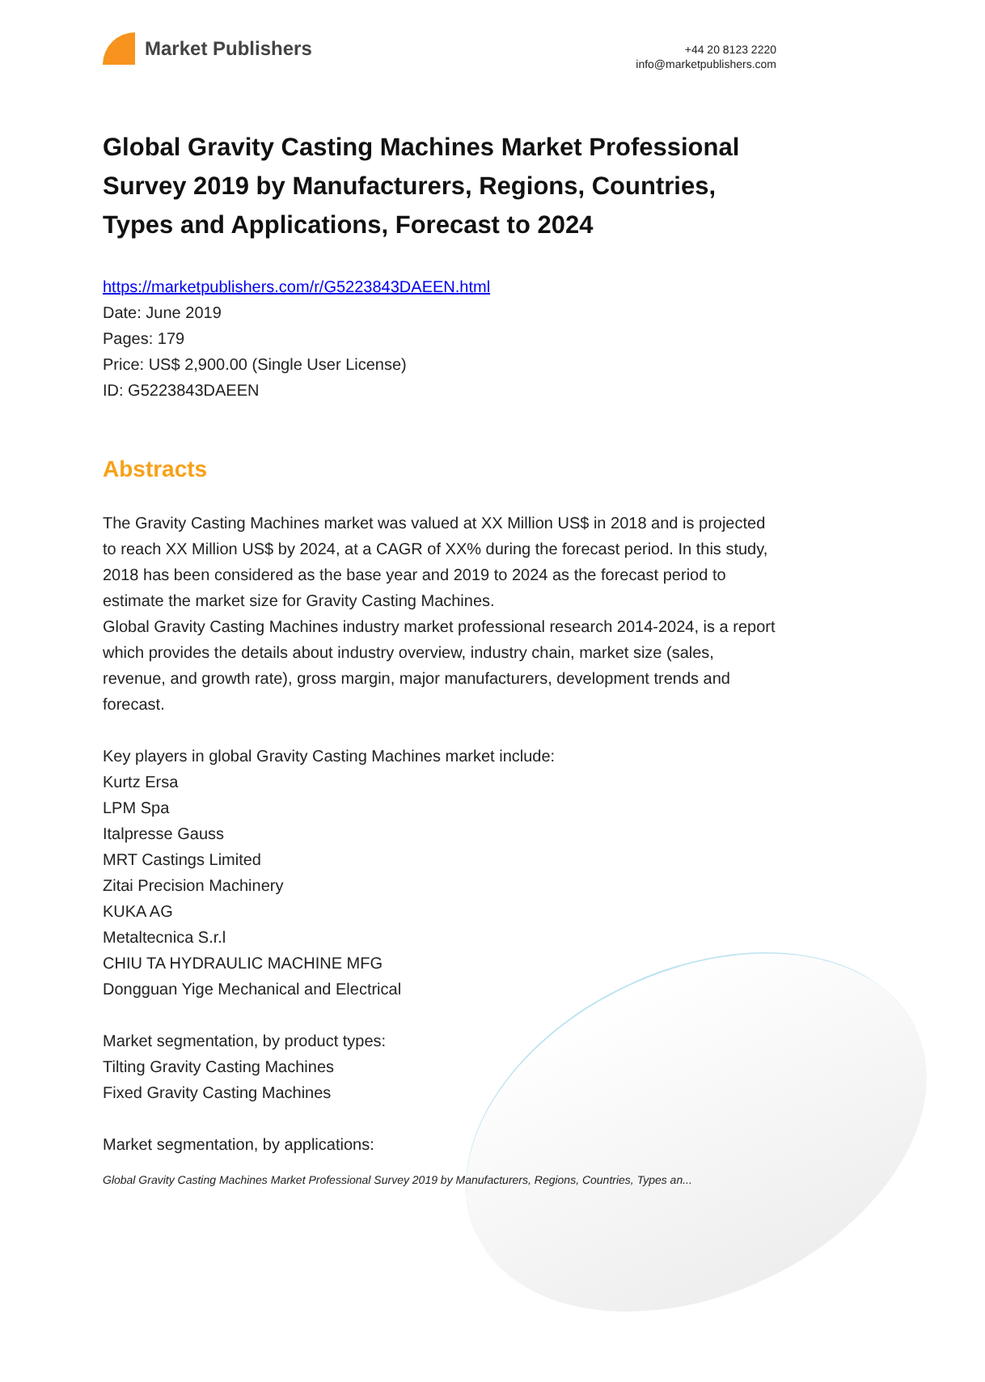Market Publishers
+44 20 8123 2220
info@marketpublishers.com
Global Gravity Casting Machines Market Professional Survey 2019 by Manufacturers, Regions, Countries, Types and Applications, Forecast to 2024
https://marketpublishers.com/r/G5223843DAEEN.html
Date: June 2019
Pages: 179
Price: US$ 2,900.00 (Single User License)
ID: G5223843DAEEN
Abstracts
The Gravity Casting Machines market was valued at XX Million US$ in 2018 and is projected to reach XX Million US$ by 2024, at a CAGR of XX% during the forecast period. In this study, 2018 has been considered as the base year and 2019 to 2024 as the forecast period to estimate the market size for Gravity Casting Machines.
Global Gravity Casting Machines industry market professional research 2014-2024, is a report which provides the details about industry overview, industry chain, market size (sales, revenue, and growth rate), gross margin, major manufacturers, development trends and forecast.
Key players in global Gravity Casting Machines market include:
Kurtz Ersa
LPM Spa
Italpresse Gauss
MRT Castings Limited
Zitai Precision Machinery
KUKA AG
Metaltecnica S.r.l
CHIU TA HYDRAULIC MACHINE MFG
Dongguan Yige Mechanical and Electrical
Market segmentation, by product types:
Tilting Gravity Casting Machines
Fixed Gravity Casting Machines
Market segmentation, by applications:
Global Gravity Casting Machines Market Professional Survey 2019 by Manufacturers, Regions, Countries, Types an...